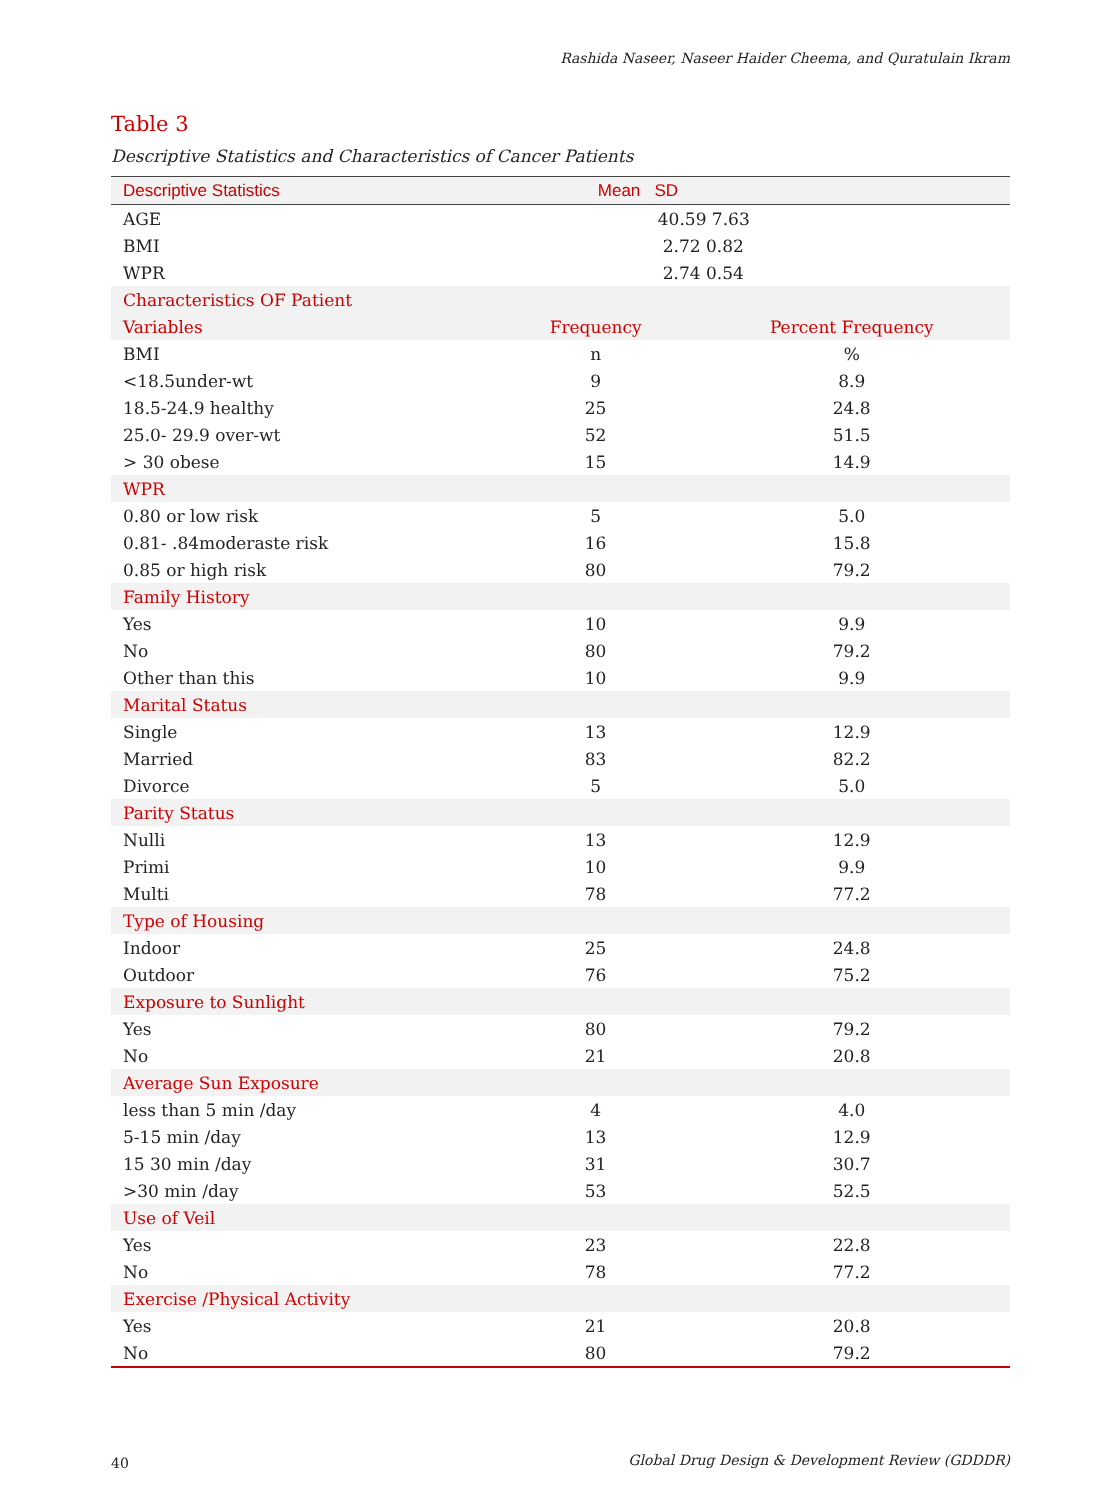Rashida Naseer, Naseer Haider Cheema, and Quratulain Ikram
Table 3
Descriptive Statistics and Characteristics of Cancer Patients
| Descriptive Statistics | Mean SD | |
| --- | --- | --- |
| AGE | 40.59 7.63 | |
| BMI | 2.72 0.82 | |
| WPR | 2.74 0.54 | |
| Characteristics OF Patient | | |
| Variables | Frequency | Percent Frequency |
| BMI | n | % |
| <18.5under-wt | 9 | 8.9 |
| 18.5-24.9 healthy | 25 | 24.8 |
| 25.0- 29.9 over-wt | 52 | 51.5 |
| > 30 obese | 15 | 14.9 |
| WPR | | |
| 0.80 or low risk | 5 | 5.0 |
| 0.81- .84moderaste risk | 16 | 15.8 |
| 0.85 or high risk | 80 | 79.2 |
| Family History | | |
| Yes | 10 | 9.9 |
| No | 80 | 79.2 |
| Other than this | 10 | 9.9 |
| Marital Status | | |
| Single | 13 | 12.9 |
| Married | 83 | 82.2 |
| Divorce | 5 | 5.0 |
| Parity Status | | |
| Nulli | 13 | 12.9 |
| Primi | 10 | 9.9 |
| Multi | 78 | 77.2 |
| Type of Housing | | |
| Indoor | 25 | 24.8 |
| Outdoor | 76 | 75.2 |
| Exposure to Sunlight | | |
| Yes | 80 | 79.2 |
| No | 21 | 20.8 |
| Average Sun Exposure | | |
| less than 5 min /day | 4 | 4.0 |
| 5-15 min /day | 13 | 12.9 |
| 15 30 min /day | 31 | 30.7 |
| >30 min /day | 53 | 52.5 |
| Use of Veil | | |
| Yes | 23 | 22.8 |
| No | 78 | 77.2 |
| Exercise /Physical Activity | | |
| Yes | 21 | 20.8 |
| No | 80 | 79.2 |
40
Global Drug Design & Development Review (GDDDR)